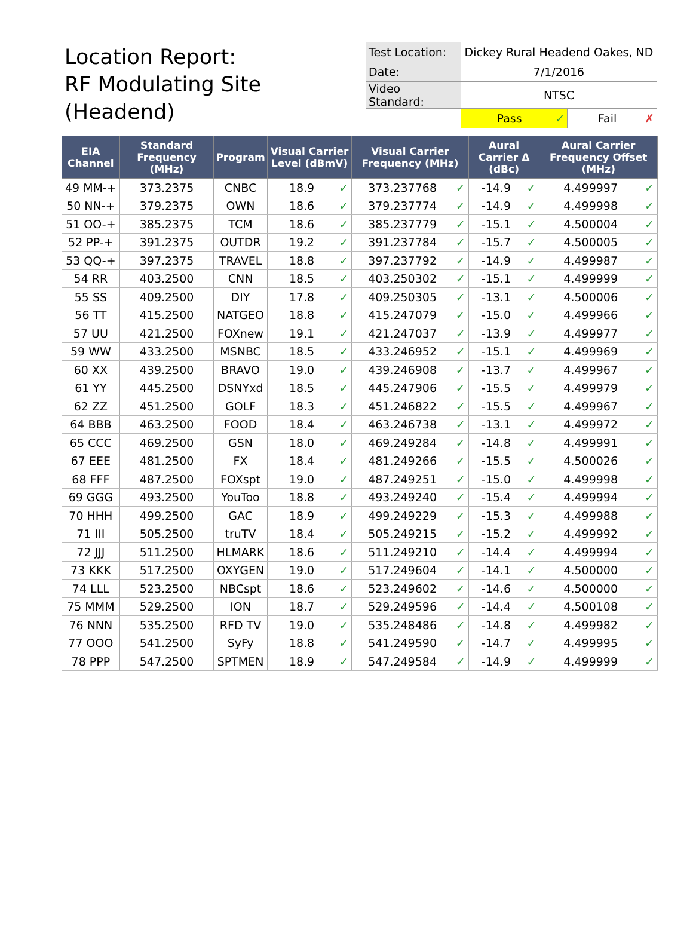Location Report:
RF Modulating Site
(Headend)
| Test Location: | Dickey Rural Headend Oakes, ND | |
| Date: | 7/1/2016 | |
| Video Standard: | NTSC | |
| | Pass ✓ | Fail ✗ |
| EIA Channel | Standard Frequency (MHz) | Program | Visual Carrier Level (dBmV) | | Visual Carrier Frequency (MHz) | | Aural Carrier Δ (dBc) | | Aural Carrier Frequency Offset (MHz) | |
| --- | --- | --- | --- | --- | --- | --- | --- | --- | --- | --- |
| 49 MM-+ | 373.2375 | CNBC | 18.9 | ✓ | 373.237768 | ✓ | -14.9 | ✓ | 4.499997 | ✓ |
| 50 NN-+ | 379.2375 | OWN | 18.6 | ✓ | 379.237774 | ✓ | -14.9 | ✓ | 4.499998 | ✓ |
| 51 OO-+ | 385.2375 | TCM | 18.6 | ✓ | 385.237779 | ✓ | -15.1 | ✓ | 4.500004 | ✓ |
| 52 PP-+ | 391.2375 | OUTDR | 19.2 | ✓ | 391.237784 | ✓ | -15.7 | ✓ | 4.500005 | ✓ |
| 53 QQ-+ | 397.2375 | TRAVEL | 18.8 | ✓ | 397.237792 | ✓ | -14.9 | ✓ | 4.499987 | ✓ |
| 54 RR | 403.2500 | CNN | 18.5 | ✓ | 403.250302 | ✓ | -15.1 | ✓ | 4.499999 | ✓ |
| 55 SS | 409.2500 | DIY | 17.8 | ✓ | 409.250305 | ✓ | -13.1 | ✓ | 4.500006 | ✓ |
| 56 TT | 415.2500 | NATGEO | 18.8 | ✓ | 415.247079 | ✓ | -15.0 | ✓ | 4.499966 | ✓ |
| 57 UU | 421.2500 | FOXnew | 19.1 | ✓ | 421.247037 | ✓ | -13.9 | ✓ | 4.499977 | ✓ |
| 59 WW | 433.2500 | MSNBC | 18.5 | ✓ | 433.246952 | ✓ | -15.1 | ✓ | 4.499969 | ✓ |
| 60 XX | 439.2500 | BRAVO | 19.0 | ✓ | 439.246908 | ✓ | -13.7 | ✓ | 4.499967 | ✓ |
| 61 YY | 445.2500 | DSNYxd | 18.5 | ✓ | 445.247906 | ✓ | -15.5 | ✓ | 4.499979 | ✓ |
| 62 ZZ | 451.2500 | GOLF | 18.3 | ✓ | 451.246822 | ✓ | -15.5 | ✓ | 4.499967 | ✓ |
| 64 BBB | 463.2500 | FOOD | 18.4 | ✓ | 463.246738 | ✓ | -13.1 | ✓ | 4.499972 | ✓ |
| 65 CCC | 469.2500 | GSN | 18.0 | ✓ | 469.249284 | ✓ | -14.8 | ✓ | 4.499991 | ✓ |
| 67 EEE | 481.2500 | FX | 18.4 | ✓ | 481.249266 | ✓ | -15.5 | ✓ | 4.500026 | ✓ |
| 68 FFF | 487.2500 | FOXspt | 19.0 | ✓ | 487.249251 | ✓ | -15.0 | ✓ | 4.499998 | ✓ |
| 69 GGG | 493.2500 | YouToo | 18.8 | ✓ | 493.249240 | ✓ | -15.4 | ✓ | 4.499994 | ✓ |
| 70 HHH | 499.2500 | GAC | 18.9 | ✓ | 499.249229 | ✓ | -15.3 | ✓ | 4.499988 | ✓ |
| 71 III | 505.2500 | truTV | 18.4 | ✓ | 505.249215 | ✓ | -15.2 | ✓ | 4.499992 | ✓ |
| 72 JJJ | 511.2500 | HLMARK | 18.6 | ✓ | 511.249210 | ✓ | -14.4 | ✓ | 4.499994 | ✓ |
| 73 KKK | 517.2500 | OXYGEN | 19.0 | ✓ | 517.249604 | ✓ | -14.1 | ✓ | 4.500000 | ✓ |
| 74 LLL | 523.2500 | NBCspt | 18.6 | ✓ | 523.249602 | ✓ | -14.6 | ✓ | 4.500000 | ✓ |
| 75 MMM | 529.2500 | ION | 18.7 | ✓ | 529.249596 | ✓ | -14.4 | ✓ | 4.500108 | ✓ |
| 76 NNN | 535.2500 | RFD TV | 19.0 | ✓ | 535.248486 | ✓ | -14.8 | ✓ | 4.499982 | ✓ |
| 77 OOO | 541.2500 | SyFy | 18.8 | ✓ | 541.249590 | ✓ | -14.7 | ✓ | 4.499995 | ✓ |
| 78 PPP | 547.2500 | SPTMEN | 18.9 | ✓ | 547.249584 | ✓ | -14.9 | ✓ | 4.499999 | ✓ |